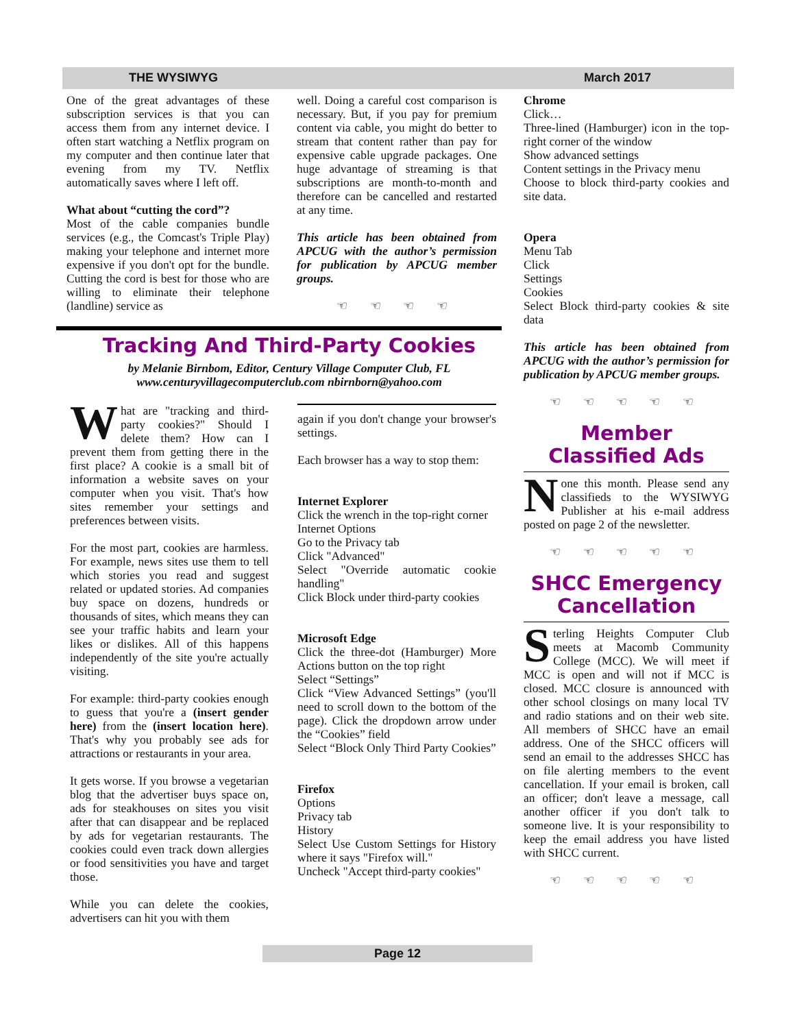THE WYSIWYG March 2017
One of the great advantages of these subscription services is that you can access them from any internet device. I often start watching a Netflix program on my computer and then continue later that evening from my TV. Netflix automatically saves where I left off.
What about “cutting the cord”?
Most of the cable companies bundle services (e.g., the Comcast's Triple Play) making your telephone and internet more expensive if you don't opt for the bundle. Cutting the cord is best for those who are willing to eliminate their telephone (landline) service as
well. Doing a careful cost comparison is necessary. But, if you pay for premium content via cable, you might do better to stream that content rather than pay for expensive cable upgrade packages. One huge advantage of streaming is that subscriptions are month-to-month and therefore can be cancelled and restarted at any time.
This article has been obtained from APCUG with the author’s permission for publication by APCUG member groups.
☜ ☜ ☜ ☜
Tracking And Third-Party Cookies
by Melanie Birnbom, Editor, Century Village Computer Club, FL
www.centuryvillagecomputerclub.com nbirnborn@yahoo.com
What are "tracking and third-party cookies?" Should I delete them? How can I prevent them from getting there in the first place? A cookie is a small bit of information a website saves on your computer when you visit. That's how sites remember your settings and preferences between visits.
For the most part, cookies are harmless. For example, news sites use them to tell which stories you read and suggest related or updated stories. Ad companies buy space on dozens, hundreds or thousands of sites, which means they can see your traffic habits and learn your likes or dislikes. All of this happens independently of the site you're actually visiting.
For example: third-party cookies enough to guess that you're a (insert gender here) from the (insert location here). That's why you probably see ads for attractions or restaurants in your area.
It gets worse. If you browse a vegetarian blog that the advertiser buys space on, ads for steakhouses on sites you visit after that can disappear and be replaced by ads for vegetarian restaurants. The cookies could even track down allergies or food sensitivities you have and target those.
While you can delete the cookies, advertisers can hit you with them
again if you don't change your browser's settings.
Each browser has a way to stop them:
Internet Explorer
Click the wrench in the top-right corner
Internet Options
Go to the Privacy tab
Click "Advanced"
Select "Override automatic cookie handling"
Click Block under third-party cookies
Microsoft Edge
Click the three-dot (Hamburger) More Actions button on the top right
Select “Settings”
Click “View Advanced Settings” (you'll need to scroll down to the bottom of the page). Click the dropdown arrow under the “Cookies” field
Select “Block Only Third Party Cookies”
Firefox
Options
Privacy tab
History
Select Use Custom Settings for History where it says "Firefox will."
Uncheck "Accept third-party cookies"
Chrome
Click…
Three-lined (Hamburger) icon in the top-right corner of the window
Show advanced settings
Content settings in the Privacy menu
Choose to block third-party cookies and site data.
Opera
Menu Tab
Click
Settings
Cookies
Select Block third-party cookies & site data
This article has been obtained from APCUG with the author’s permission for publication by APCUG member groups.
☜ ☜ ☜ ☜ ☜
Member Classified Ads
None this month. Please send any classifieds to the WYSIWYG Publisher at his e-mail address posted on page 2 of the newsletter.
☜ ☜ ☜ ☜ ☜
SHCC Emergency Cancellation
Sterling Heights Computer Club meets at Macomb Community College (MCC). We will meet if MCC is open and will not if MCC is closed. MCC closure is announced with other school closings on many local TV and radio stations and on their web site. All members of SHCC have an email address. One of the SHCC officers will send an email to the addresses SHCC has on file alerting members to the event cancellation. If your email is broken, call an officer; don't leave a message, call another officer if you don't talk to someone live. It is your responsibility to keep the email address you have listed with SHCC current.
☜ ☜ ☜ ☜ ☜
Page 12